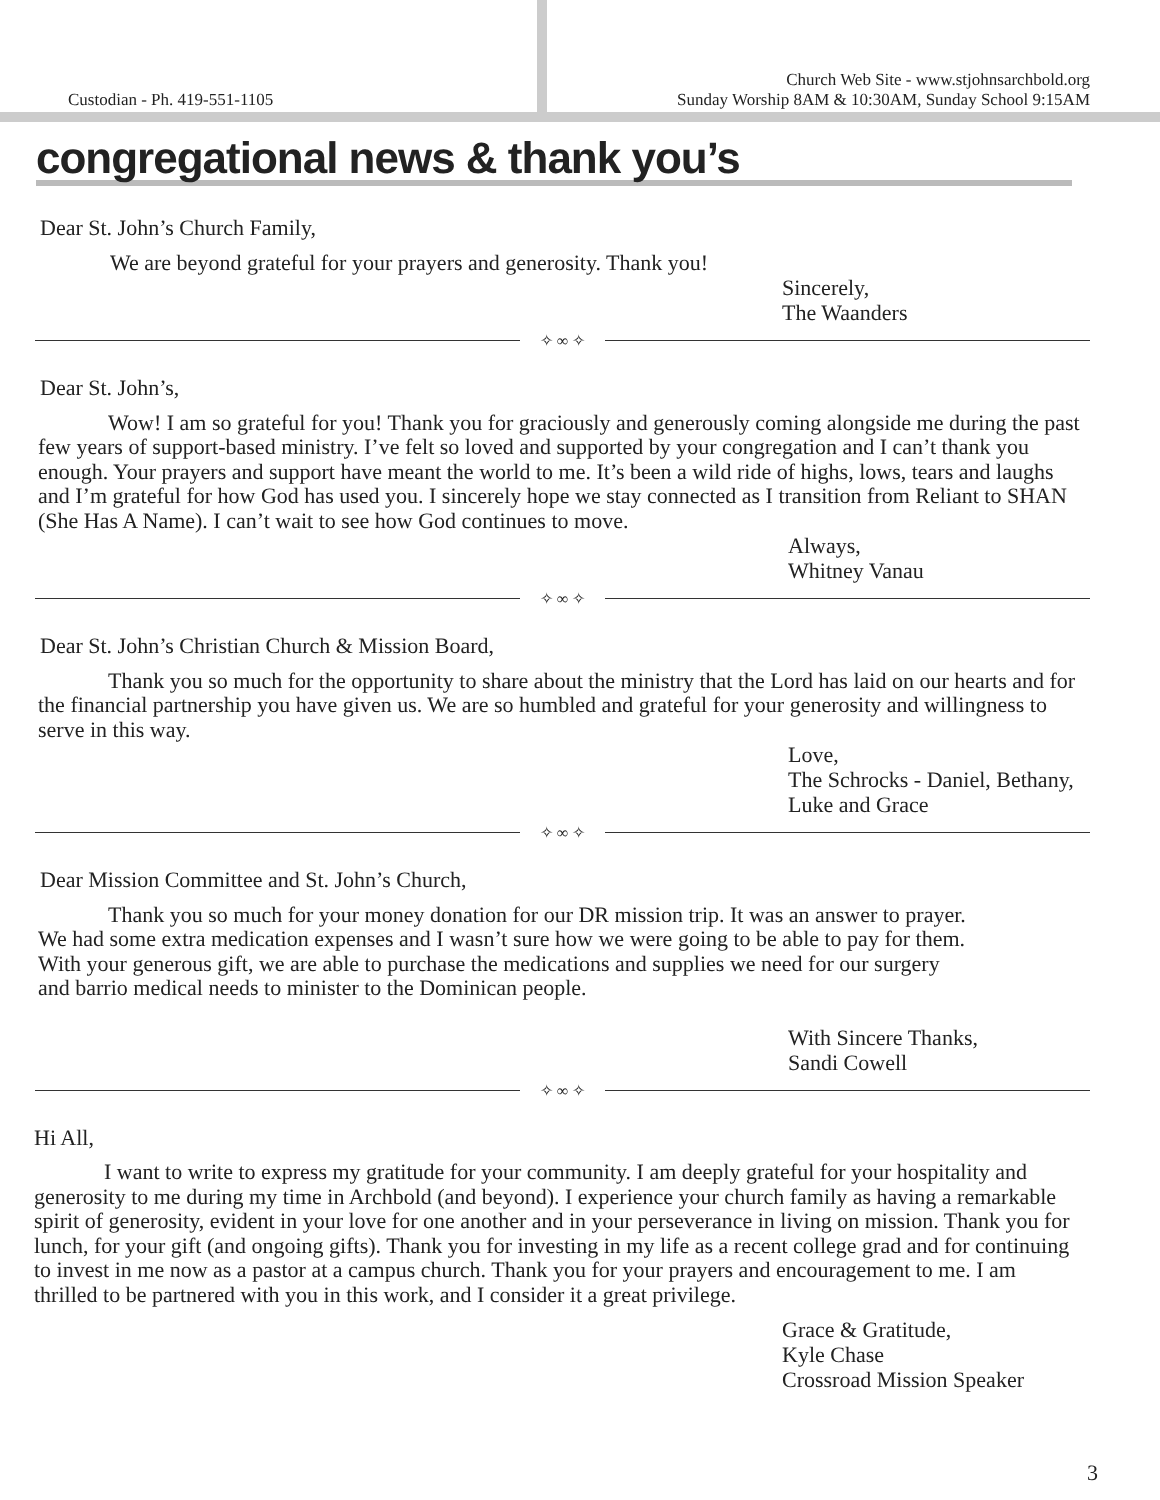Custodian - Ph. 419-551-1105
Church Web Site - www.stjohnsarchbold.org
Sunday Worship 8AM & 10:30AM, Sunday School 9:15AM
congregational news & thank you’s
Dear St. John’s Church Family,
We are beyond grateful for your prayers and generosity. Thank you!
Sincerely,
The Waanders
✧ ∞ ✧
Dear St. John’s,
Wow! I am so grateful for you! Thank you for graciously and generously coming alongside me during the past few years of support-based ministry. I’ve felt so loved and supported by your congregation and I can’t thank you enough. Your prayers and support have meant the world to me. It’s been a wild ride of highs, lows, tears and laughs and I’m grateful for how God has used you. I sincerely hope we stay connected as I transition from Reliant to SHAN (She Has A Name). I can’t wait to see how God continues to move.
Always,
Whitney Vanau
✧ ∞ ✧
Dear St. John’s Christian Church & Mission Board,
Thank you so much for the opportunity to share about the ministry that the Lord has laid on our hearts and for the financial partnership you have given us. We are so humbled and grateful for your generosity and willingness to serve in this way.
Love,
The Schrocks - Daniel, Bethany,
Luke and Grace
✧ ∞ ✧
Dear Mission Committee and St. John’s Church,
Thank you so much for your money donation for our DR mission trip. It was an answer to prayer. We had some extra medication expenses and I wasn’t sure how we were going to be able to pay for them. With your generous gift, we are able to purchase the medications and supplies we need for our surgery and barrio medical needs to minister to the Dominican people.
With Sincere Thanks,
Sandi Cowell
✧ ∞ ✧
Hi All,
I want to write to express my gratitude for your community. I am deeply grateful for your hospitality and generosity to me during my time in Archbold (and beyond). I experience your church family as having a remarkable spirit of generosity, evident in your love for one another and in your perseverance in living on mission. Thank you for lunch, for your gift (and ongoing gifts). Thank you for investing in my life as a recent college grad and for continuing to invest in me now as a pastor at a campus church. Thank you for your prayers and encouragement to me. I am thrilled to be partnered with you in this work, and I consider it a great privilege.
Grace & Gratitude,
Kyle Chase
Crossroad Mission Speaker
3